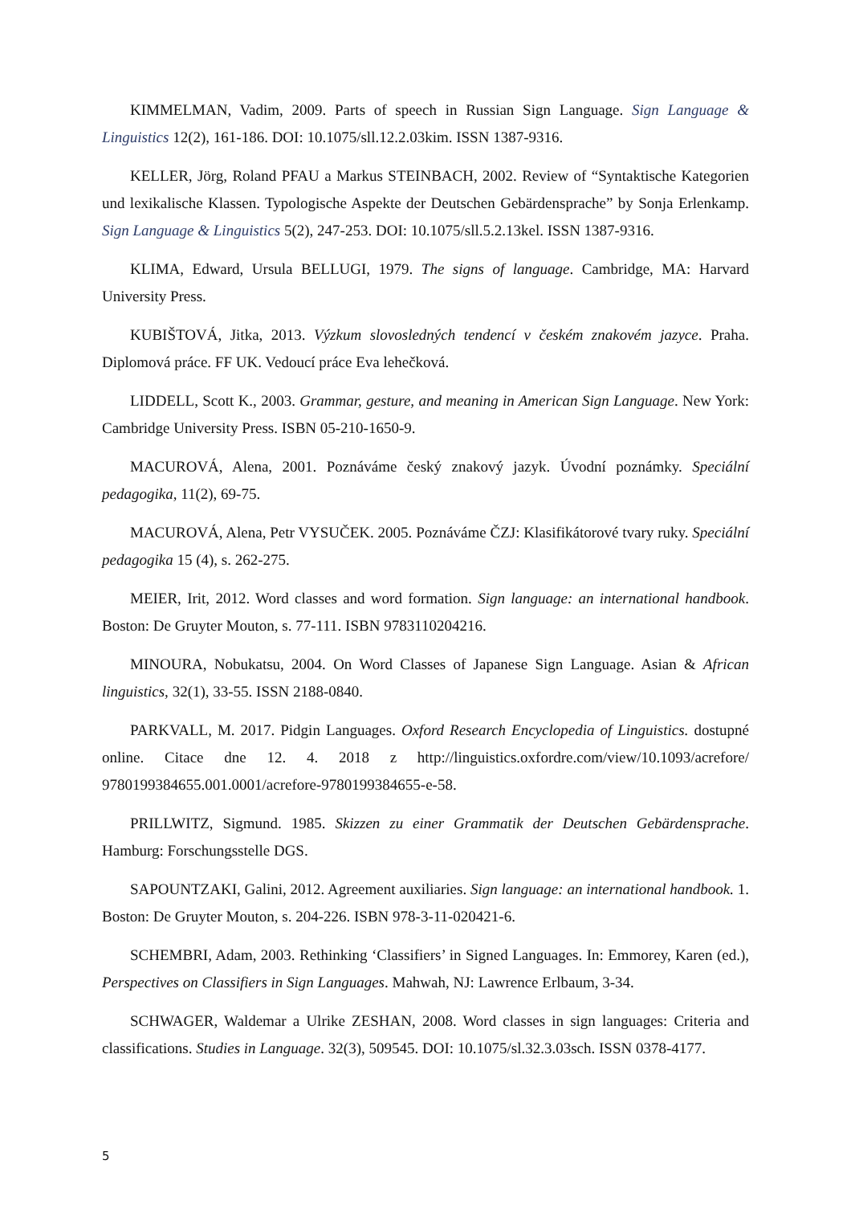KIMMELMAN, Vadim, 2009. Parts of speech in Russian Sign Language. Sign Language & Linguistics 12(2), 161-186. DOI: 10.1075/sll.12.2.03kim. ISSN 1387-9316.
KELLER, Jörg, Roland PFAU a Markus STEINBACH, 2002. Review of “Syntaktische Kategorien und lexikalische Klassen. Typologische Aspekte der Deutschen Gebärdensprache” by Sonja Erlenkamp. Sign Language & Linguistics 5(2), 247-253. DOI: 10.1075/sll.5.2.13kel. ISSN 1387-9316.
KLIMA, Edward, Ursula BELLUGI, 1979. The signs of language. Cambridge, MA: Harvard University Press.
KUBIŠTOVÁ, Jitka, 2013. Výzkum slovosledných tendencí v českém znakovém jazyce. Praha. Diplomová práce. FF UK. Vedoucí práce Eva lehečková.
LIDDELL, Scott K., 2003. Grammar, gesture, and meaning in American Sign Language. New York: Cambridge University Press. ISBN 05-210-1650-9.
MACUROVÁ, Alena, 2001. Poznáváme český znakový jazyk. Úvodní poznámky. Speciální pedagogika, 11(2), 69-75.
MACUROVÁ, Alena, Petr VYSUČEK. 2005. Poznáváme ČZJ: Klasifikátorové tvary ruky. Speciální pedagogika 15 (4), s. 262-275.
MEIER, Irit, 2012. Word classes and word formation. Sign language: an international handbook. Boston: De Gruyter Mouton, s. 77-111. ISBN 9783110204216.
MINOURA, Nobukatsu, 2004. On Word Classes of Japanese Sign Language. Asian & African linguistics, 32(1), 33-55. ISSN 2188-0840.
PARKVALL, M. 2017. Pidgin Languages. Oxford Research Encyclopedia of Linguistics. dostupné online. Citace dne 12. 4. 2018 z http://linguistics.oxfordre.com/view/10.1093/acrefore/ 9780199384655.001.0001/acrefore-9780199384655-e-58.
PRILLWITZ, Sigmund. 1985. Skizzen zu einer Grammatik der Deutschen Gebärdensprache. Hamburg: Forschungsstelle DGS.
SAPOUNTZAKI, Galini, 2012. Agreement auxiliaries. Sign language: an international handbook. 1. Boston: De Gruyter Mouton, s. 204-226. ISBN 978-3-11-020421-6.
SCHEMBRI, Adam, 2003. Rethinking ‘Classifiers’ in Signed Languages. In: Emmorey, Karen (ed.), Perspectives on Classifiers in Sign Languages. Mahwah, NJ: Lawrence Erlbaum, 3-34.
SCHWAGER, Waldemar a Ulrike ZESHAN, 2008. Word classes in sign languages: Criteria and classifications. Studies in Language. 32(3), 509545. DOI: 10.1075/sl.32.3.03sch. ISSN 0378-4177.
5